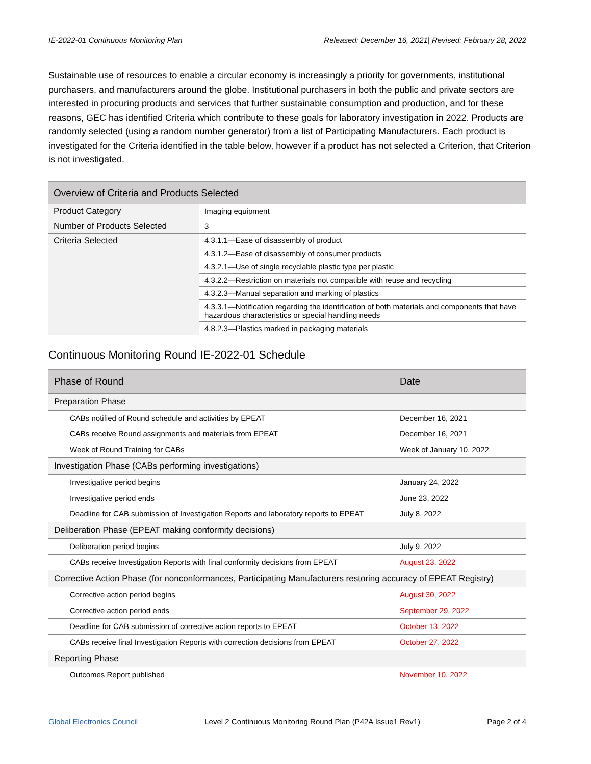IE-2022-01 Continuous Monitoring Plan Released: December 16, 2021| Revised: February 28, 2022
Sustainable use of resources to enable a circular economy is increasingly a priority for governments, institutional purchasers, and manufacturers around the globe. Institutional purchasers in both the public and private sectors are interested in procuring products and services that further sustainable consumption and production, and for these reasons, GEC has identified Criteria which contribute to these goals for laboratory investigation in 2022. Products are randomly selected (using a random number generator) from a list of Participating Manufacturers. Each product is investigated for the Criteria identified in the table below, however if a product has not selected a Criterion, that Criterion is not investigated.
| Overview of Criteria and Products Selected | |
| --- | --- |
| Product Category | Imaging equipment |
| Number of Products Selected | 3 |
| Criteria Selected | 4.3.1.1—Ease of disassembly of product |
| | 4.3.1.2—Ease of disassembly of consumer products |
| | 4.3.2.1—Use of single recyclable plastic type per plastic |
| | 4.3.2.2—Restriction on materials not compatible with reuse and recycling |
| | 4.3.2.3—Manual separation and marking of plastics |
| | 4.3.3.1—Notification regarding the identification of both materials and components that have hazardous characteristics or special handling needs |
| | 4.8.2.3—Plastics marked in packaging materials |
Continuous Monitoring Round IE-2022-01 Schedule
| Phase of Round | Date |
| --- | --- |
| Preparation Phase | |
| CABs notified of Round schedule and activities by EPEAT | December 16, 2021 |
| CABs receive Round assignments and materials from EPEAT | December 16, 2021 |
| Week of Round Training for CABs | Week of January 10, 2022 |
| Investigation Phase (CABs performing investigations) | |
| Investigative period begins | January 24, 2022 |
| Investigative period ends | June 23, 2022 |
| Deadline for CAB submission of Investigation Reports and laboratory reports to EPEAT | July 8, 2022 |
| Deliberation Phase (EPEAT making conformity decisions) | |
| Deliberation period begins | July 9, 2022 |
| CABs receive Investigation Reports with final conformity decisions from EPEAT | August 23, 2022 |
| Corrective Action Phase (for nonconformances, Participating Manufacturers restoring accuracy of EPEAT Registry) | |
| Corrective action period begins | August 30, 2022 |
| Corrective action period ends | September 29, 2022 |
| Deadline for CAB submission of corrective action reports to EPEAT | October 13, 2022 |
| CABs receive final Investigation Reports with correction decisions from EPEAT | October 27, 2022 |
| Reporting Phase | |
| Outcomes Report published | November 10, 2022 |
Global Electronics Council Level 2 Continuous Monitoring Round Plan (P42A Issue1 Rev1) Page 2 of 4